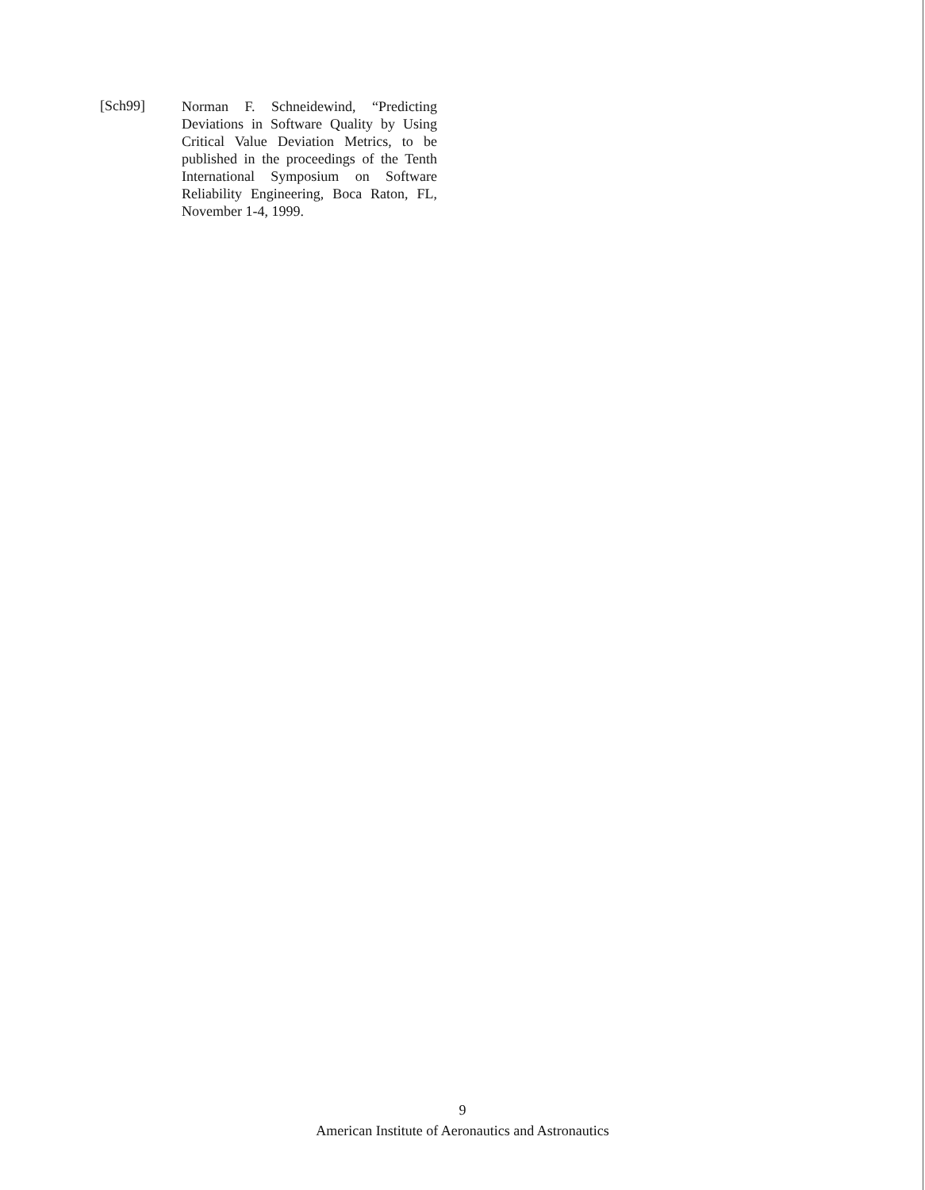[Sch99]
Norman F. Schneidewind, “Predicting Deviations in Software Quality by Using Critical Value Deviation Metrics, to be published in the proceedings of the Tenth International Symposium on Software Reliability Engineering, Boca Raton, FL, November 1-4, 1999.
9
American Institute of Aeronautics and Astronautics